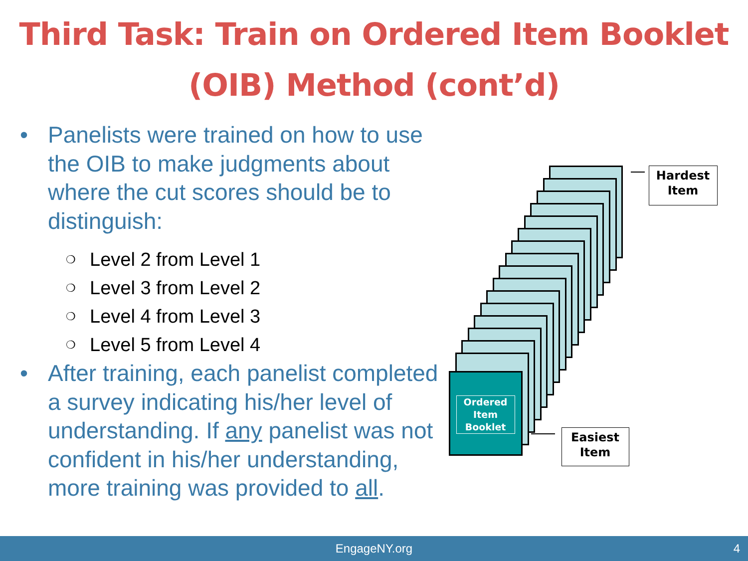Third Task: Train on Ordered Item Booklet (OIB) Method (cont’d)
• Panelists were trained on how to use the OIB to make judgments about where the cut scores should be to distinguish:
❍ Level 2 from Level 1
❍ Level 3 from Level 2
❍ Level 4 from Level 3
❍ Level 5 from Level 4
• After training, each panelist completed a survey indicating his/her level of understanding. If any panelist was not confident in his/her understanding, more training was provided to all.
Ordered Item Booklet
Hardest Item
Easiest Item
EngageNY.org 4